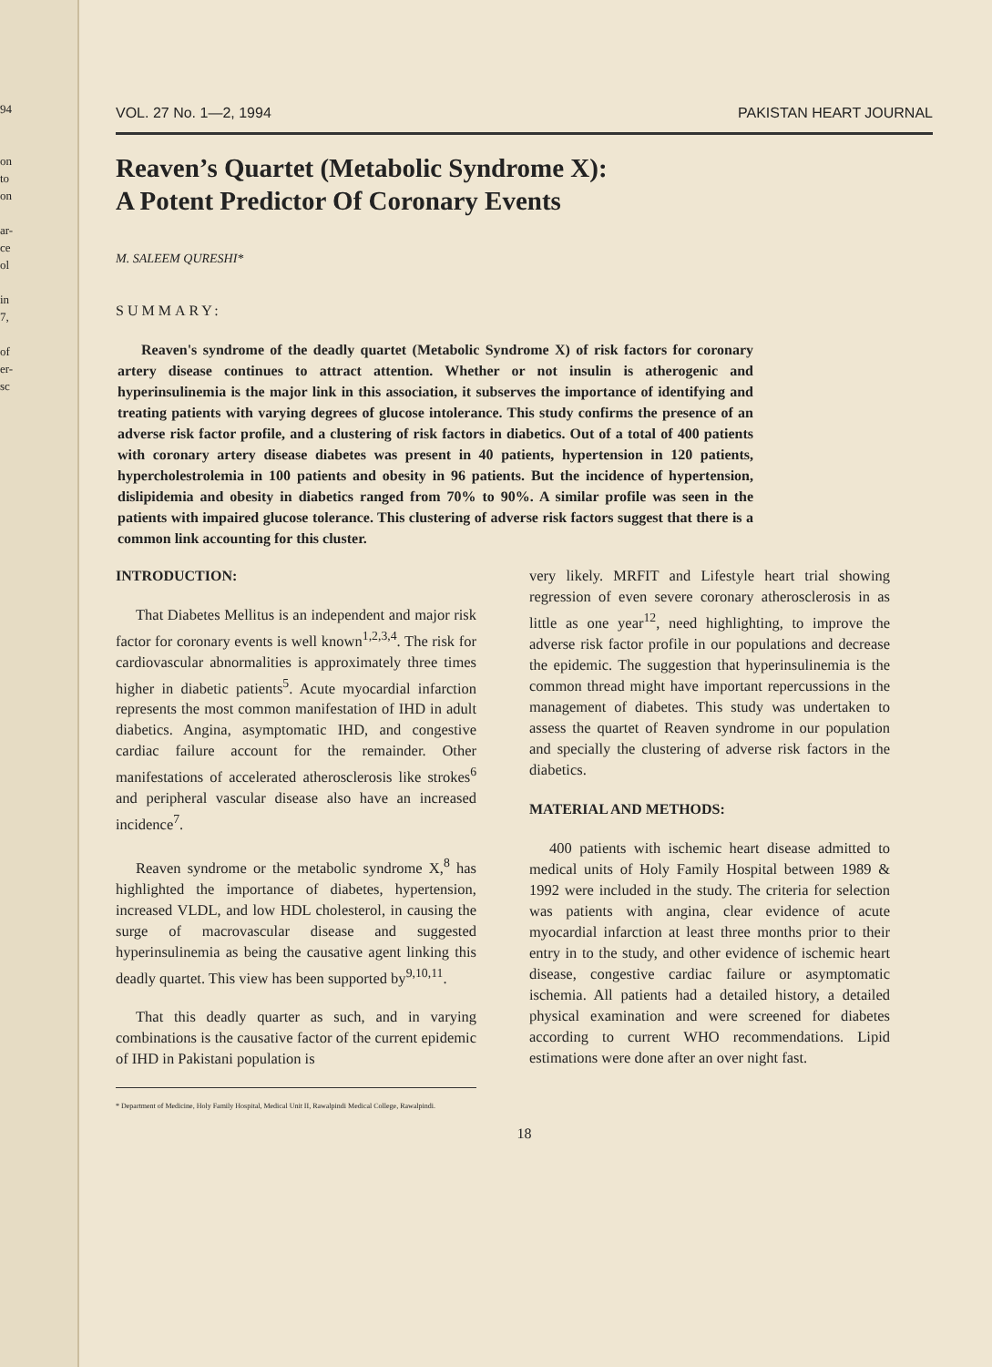94
on to on
ar- ce ol
in 7,
of er- sc
VOL. 27 No. 1—2, 1994 PAKISTAN HEART JOURNAL
Reaven’s Quartet (Metabolic Syndrome X):
A Potent Predictor Of Coronary Events
M. SALEEM QURESHI*
SUMMARY:
Reaven's syndrome of the deadly quartet (Metabolic Syndrome X) of risk factors for coronary artery disease continues to attract attention. Whether or not insulin is atherogenic and hyperinsulinemia is the major link in this association, it subserves the importance of identifying and treating patients with varying degrees of glucose intolerance. This study confirms the presence of an adverse risk factor profile, and a clustering of risk factors in diabetics. Out of a total of 400 patients with coronary artery disease diabetes was present in 40 patients, hypertension in 120 patients, hypercholestrolemia in 100 patients and obesity in 96 patients. But the incidence of hypertension, dislipidemia and obesity in diabetics ranged from 70% to 90%. A similar profile was seen in the patients with impaired glucose tolerance. This clustering of adverse risk factors suggest that there is a common link accounting for this cluster.
INTRODUCTION:
That Diabetes Mellitus is an independent and major risk factor for coronary events is well known<sup>1,2,3,4</sup>. The risk for cardiovascular abnormalities is approximately three times higher in diabetic patients<sup>5</sup>. Acute myocardial infarction represents the most common manifestation of IHD in adult diabetics. Angina, asymptomatic IHD, and congestive cardiac failure account for the remainder. Other manifestations of accelerated atherosclerosis like strokes<sup>6</sup> and peripheral vascular disease also have an increased incidence<sup>7</sup>.
Reaven syndrome or the metabolic syndrome X,<sup>8</sup> has highlighted the importance of diabetes, hypertension, increased VLDL, and low HDL cholesterol, in causing the surge of macrovascular disease and suggested hyperinsulinemia as being the causative agent linking this deadly quartet. This view has been supported by<sup>9,10,11</sup>.
That this deadly quarter as such, and in varying combinations is the causative factor of the current epidemic of IHD in Pakistani population is
* Department of Medicine, Holy Family Hospital, Medical Unit II, Rawalpindi Medical College, Rawalpindi.
very likely. MRFIT and Lifestyle heart trial showing regression of even severe coronary atherosclerosis in as little as one year<sup>12</sup>, need highlighting, to improve the adverse risk factor profile in our populations and decrease the epidemic. The suggestion that hyperinsulinemia is the common thread might have important repercussions in the management of diabetes. This study was undertaken to assess the quartet of Reaven syndrome in our population and specially the clustering of adverse risk factors in the diabetics.
MATERIAL AND METHODS:
400 patients with ischemic heart disease admitted to medical units of Holy Family Hospital between 1989 & 1992 were included in the study. The criteria for selection was patients with angina, clear evidence of acute myocardial infarction at least three months prior to their entry in to the study, and other evidence of ischemic heart disease, congestive cardiac failure or asymptomatic ischemia. All patients had a detailed history, a detailed physical examination and were screened for diabetes according to current WHO recommendations. Lipid estimations were done after an over night fast.
18